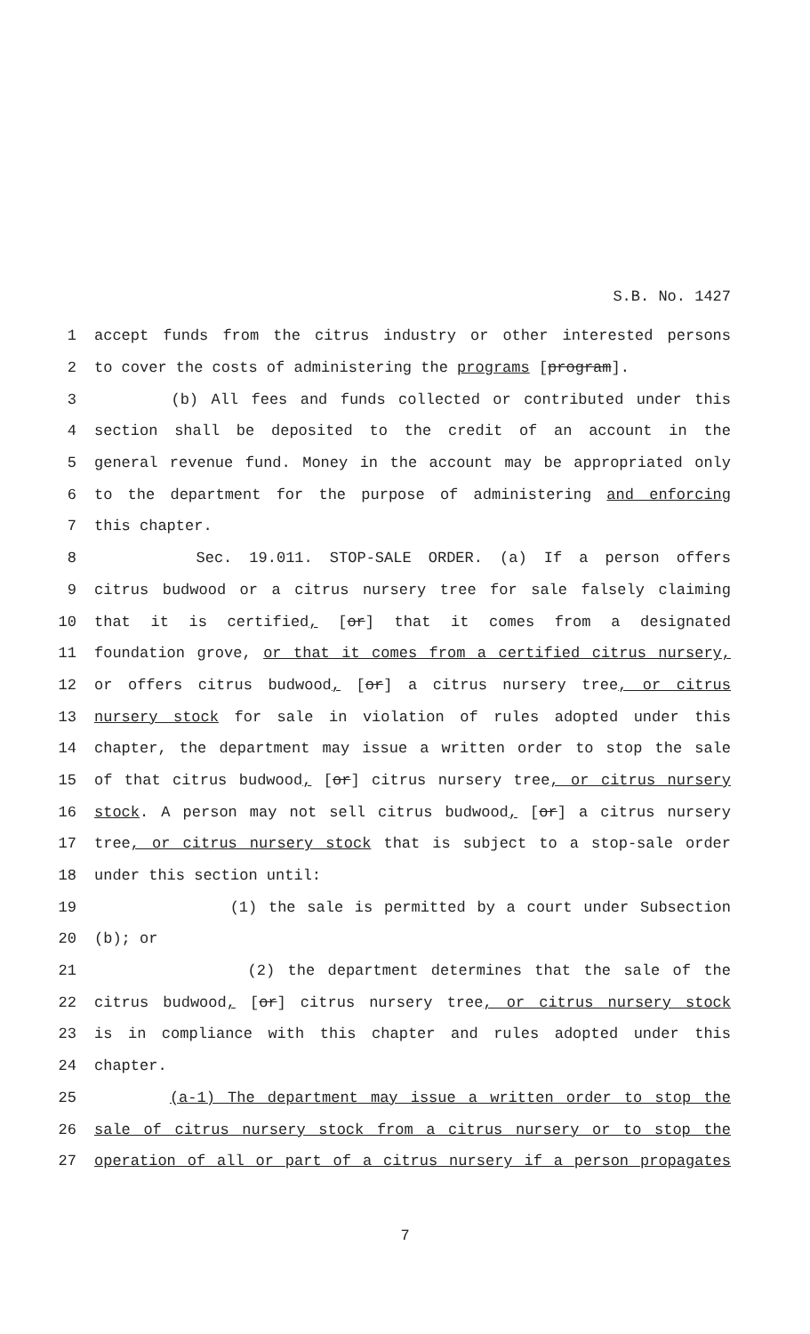S.B. No. 1427
1 accept funds from the citrus industry or other interested persons
2 to cover the costs of administering the programs [program].
3 (b) All fees and funds collected or contributed under this
4 section shall be deposited to the credit of an account in the
5 general revenue fund. Money in the account may be appropriated only
6 to the department for the purpose of administering and enforcing
7 this chapter.
8 Sec. 19.011. STOP-SALE ORDER. (a) If a person offers
9 citrus budwood or a citrus nursery tree for sale falsely claiming
10 that it is certified, [or] that it comes from a designated
11 foundation grove, or that it comes from a certified citrus nursery,
12 or offers citrus budwood, [or] a citrus nursery tree, or citrus
13 nursery stock for sale in violation of rules adopted under this
14 chapter, the department may issue a written order to stop the sale
15 of that citrus budwood, [or] citrus nursery tree, or citrus nursery
16 stock. A person may not sell citrus budwood, [or] a citrus nursery
17 tree, or citrus nursery stock that is subject to a stop-sale order
18 under this section until:
19 (1) the sale is permitted by a court under Subsection
20 (b); or
21 (2) the department determines that the sale of the
22 citrus budwood, [or] citrus nursery tree, or citrus nursery stock
23 is in compliance with this chapter and rules adopted under this
24 chapter.
25 (a-1) The department may issue a written order to stop the
26 sale of citrus nursery stock from a citrus nursery or to stop the
27 operation of all or part of a citrus nursery if a person propagates
7